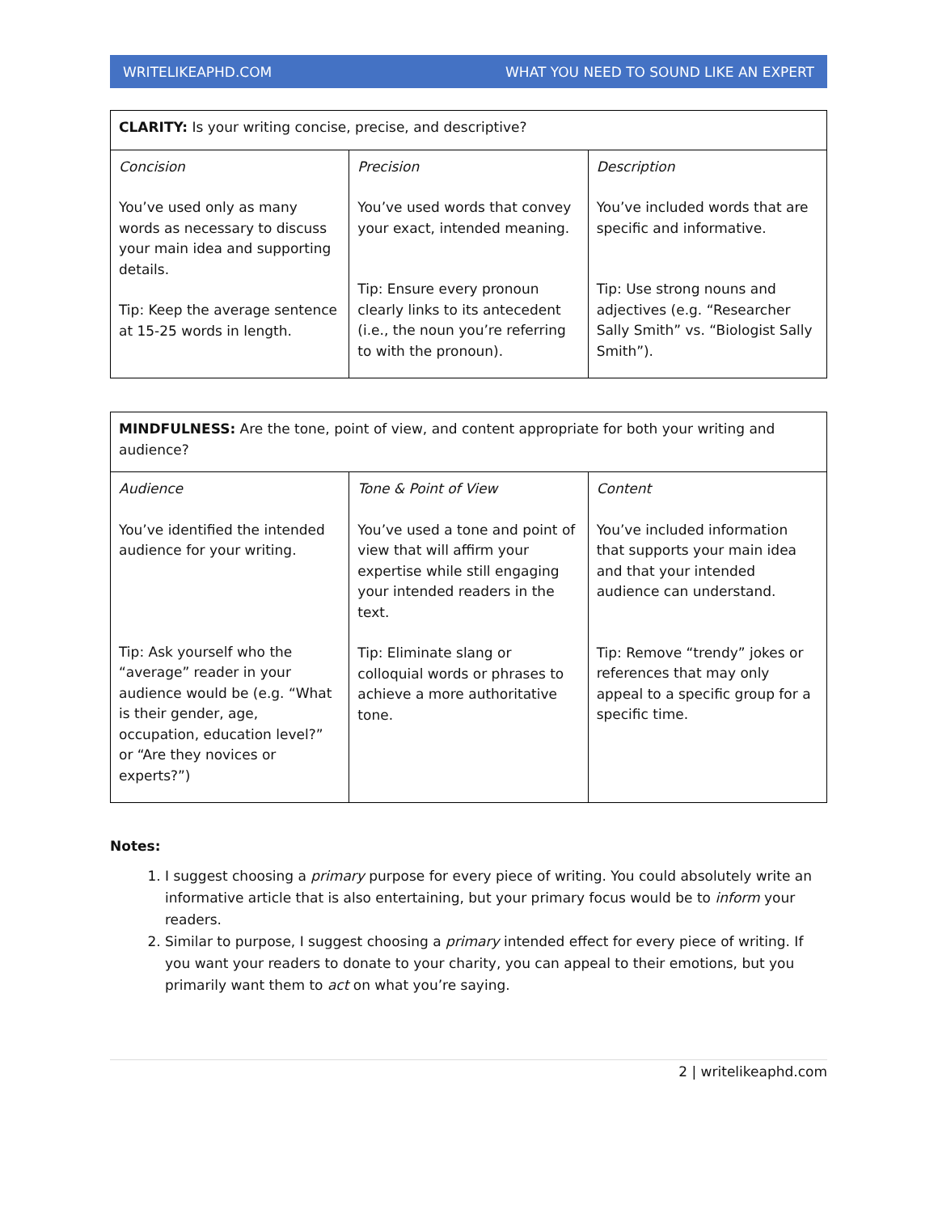WRITELIKEAPHD.COM WHAT YOU NEED TO SOUND LIKE AN EXPERT
| CLARITY: Is your writing concise, precise, and descriptive? | | |
| Concision You’ve used only as many words as necessary to discuss your main idea and supporting details. Tip: Keep the average sentence at 15-25 words in length. | Precision You’ve used words that convey your exact, intended meaning. Tip: Ensure every pronoun clearly links to its antecedent (i.e., the noun you’re referring to with the pronoun). | Description You’ve included words that are specific and informative. Tip: Use strong nouns and adjectives (e.g. “Researcher Sally Smith” vs. “Biologist Sally Smith”). |
| MINDFULNESS: Are the tone, point of view, and content appropriate for both your writing and audience? | | |
| Audience You’ve identified the intended audience for your writing. Tip: Ask yourself who the “average” reader in your audience would be (e.g. “What is their gender, age, occupation, education level?” or “Are they novices or experts?”) | Tone & Point of View You’ve used a tone and point of view that will affirm your expertise while still engaging your intended readers in the text. Tip: Eliminate slang or colloquial words or phrases to achieve a more authoritative tone. | Content You’ve included information that supports your main idea and that your intended audience can understand. Tip: Remove “trendy” jokes or references that may only appeal to a specific group for a specific time. |
Notes:
1. I suggest choosing a primary purpose for every piece of writing. You could absolutely write an informative article that is also entertaining, but your primary focus would be to inform your readers.
2. Similar to purpose, I suggest choosing a primary intended effect for every piece of writing. If you want your readers to donate to your charity, you can appeal to their emotions, but you primarily want them to act on what you’re saying.
2 | writelikeaphd.com